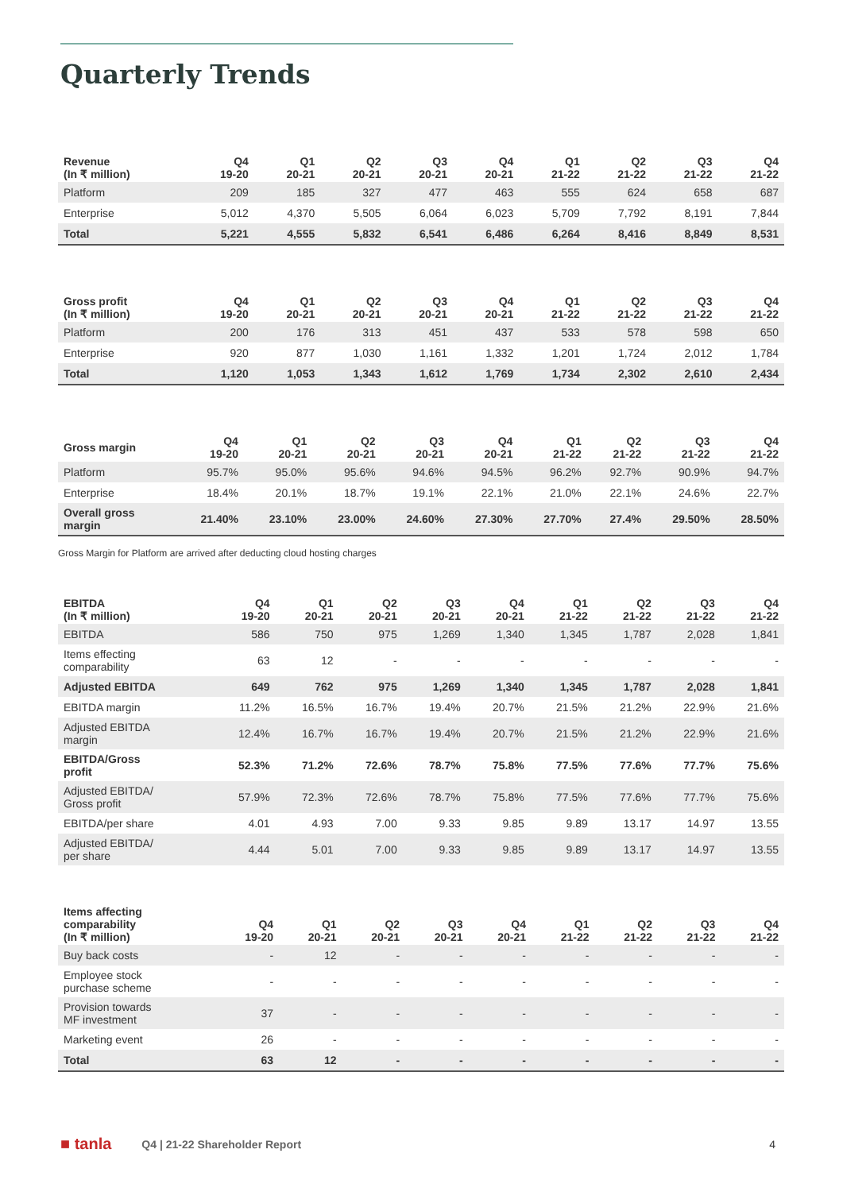Quarterly Trends
| Revenue (In ₹ million) | Q4 19-20 | Q1 20-21 | Q2 20-21 | Q3 20-21 | Q4 20-21 | Q1 21-22 | Q2 21-22 | Q3 21-22 | Q4 21-22 |
| --- | --- | --- | --- | --- | --- | --- | --- | --- | --- |
| Platform | 209 | 185 | 327 | 477 | 463 | 555 | 624 | 658 | 687 |
| Enterprise | 5,012 | 4,370 | 5,505 | 6,064 | 6,023 | 5,709 | 7,792 | 8,191 | 7,844 |
| Total | 5,221 | 4,555 | 5,832 | 6,541 | 6,486 | 6,264 | 8,416 | 8,849 | 8,531 |
| Gross profit (In ₹ million) | Q4 19-20 | Q1 20-21 | Q2 20-21 | Q3 20-21 | Q4 20-21 | Q1 21-22 | Q2 21-22 | Q3 21-22 | Q4 21-22 |
| --- | --- | --- | --- | --- | --- | --- | --- | --- | --- |
| Platform | 200 | 176 | 313 | 451 | 437 | 533 | 578 | 598 | 650 |
| Enterprise | 920 | 877 | 1,030 | 1,161 | 1,332 | 1,201 | 1,724 | 2,012 | 1,784 |
| Total | 1,120 | 1,053 | 1,343 | 1,612 | 1,769 | 1,734 | 2,302 | 2,610 | 2,434 |
| Gross margin | Q4 19-20 | Q1 20-21 | Q2 20-21 | Q3 20-21 | Q4 20-21 | Q1 21-22 | Q2 21-22 | Q3 21-22 | Q4 21-22 |
| --- | --- | --- | --- | --- | --- | --- | --- | --- | --- |
| Platform | 95.7% | 95.0% | 95.6% | 94.6% | 94.5% | 96.2% | 92.7% | 90.9% | 94.7% |
| Enterprise | 18.4% | 20.1% | 18.7% | 19.1% | 22.1% | 21.0% | 22.1% | 24.6% | 22.7% |
| Overall gross margin | 21.40% | 23.10% | 23.00% | 24.60% | 27.30% | 27.70% | 27.4% | 29.50% | 28.50% |
Gross Margin for Platform are arrived after deducting cloud hosting charges
| EBITDA (In ₹ million) | Q4 19-20 | Q1 20-21 | Q2 20-21 | Q3 20-21 | Q4 20-21 | Q1 21-22 | Q2 21-22 | Q3 21-22 | Q4 21-22 |
| --- | --- | --- | --- | --- | --- | --- | --- | --- | --- |
| EBITDA | 586 | 750 | 975 | 1,269 | 1,340 | 1,345 | 1,787 | 2,028 | 1,841 |
| Items effecting comparability | 63 | 12 | - | - | - | - | - | - | - |
| Adjusted EBITDA | 649 | 762 | 975 | 1,269 | 1,340 | 1,345 | 1,787 | 2,028 | 1,841 |
| EBITDA margin | 11.2% | 16.5% | 16.7% | 19.4% | 20.7% | 21.5% | 21.2% | 22.9% | 21.6% |
| Adjusted EBITDA margin | 12.4% | 16.7% | 16.7% | 19.4% | 20.7% | 21.5% | 21.2% | 22.9% | 21.6% |
| EBITDA/Gross profit | 52.3% | 71.2% | 72.6% | 78.7% | 75.8% | 77.5% | 77.6% | 77.7% | 75.6% |
| Adjusted EBITDA/ Gross profit | 57.9% | 72.3% | 72.6% | 78.7% | 75.8% | 77.5% | 77.6% | 77.7% | 75.6% |
| EBITDA/per share | 4.01 | 4.93 | 7.00 | 9.33 | 9.85 | 9.89 | 13.17 | 14.97 | 13.55 |
| Adjusted EBITDA/ per share | 4.44 | 5.01 | 7.00 | 9.33 | 9.85 | 9.89 | 13.17 | 14.97 | 13.55 |
| Items affecting comparability (In ₹ million) | Q4 19-20 | Q1 20-21 | Q2 20-21 | Q3 20-21 | Q4 20-21 | Q1 21-22 | Q2 21-22 | Q3 21-22 | Q4 21-22 |
| --- | --- | --- | --- | --- | --- | --- | --- | --- | --- |
| Buy back costs | - | 12 | - | - | - | - | - | - | - |
| Employee stock purchase scheme | - | - | - | - | - | - | - | - | - |
| Provision towards MF investment | 37 | - | - | - | - | - | - | - | - |
| Marketing event | 26 | - | - | - | - | - | - | - | - |
| Total | 63 | 12 | - | - | - | - | - | - | - |
■ tanla Q4 | 21-22 Shareholder Report 4